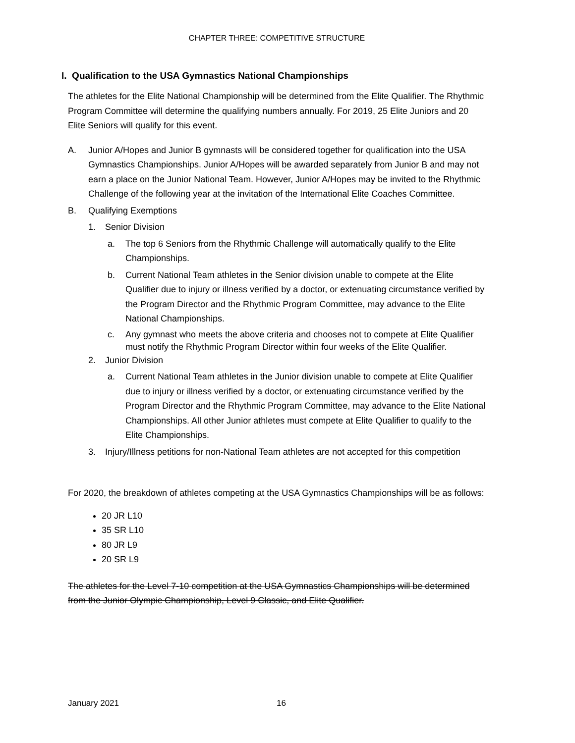CHAPTER THREE: COMPETITIVE STRUCTURE
I. Qualification to the USA Gymnastics National Championships
The athletes for the Elite National Championship will be determined from the Elite Qualifier. The Rhythmic Program Committee will determine the qualifying numbers annually. For 2019, 25 Elite Juniors and 20 Elite Seniors will qualify for this event.
A. Junior A/Hopes and Junior B gymnasts will be considered together for qualification into the USA Gymnastics Championships. Junior A/Hopes will be awarded separately from Junior B and may not earn a place on the Junior National Team. However, Junior A/Hopes may be invited to the Rhythmic Challenge of the following year at the invitation of the International Elite Coaches Committee.
B. Qualifying Exemptions
1. Senior Division
a. The top 6 Seniors from the Rhythmic Challenge will automatically qualify to the Elite Championships.
b. Current National Team athletes in the Senior division unable to compete at the Elite Qualifier due to injury or illness verified by a doctor, or extenuating circumstance verified by the Program Director and the Rhythmic Program Committee, may advance to the Elite National Championships.
c. Any gymnast who meets the above criteria and chooses not to compete at Elite Qualifier must notify the Rhythmic Program Director within four weeks of the Elite Qualifier.
2. Junior Division
a. Current National Team athletes in the Junior division unable to compete at Elite Qualifier due to injury or illness verified by a doctor, or extenuating circumstance verified by the Program Director and the Rhythmic Program Committee, may advance to the Elite National Championships. All other Junior athletes must compete at Elite Qualifier to qualify to the Elite Championships.
3. Injury/Illness petitions for non-National Team athletes are not accepted for this competition
For 2020, the breakdown of athletes competing at the USA Gymnastics Championships will be as follows:
20 JR L10
35 SR L10
80 JR L9
20 SR L9
The athletes for the Level 7-10 competition at the USA Gymnastics Championships will be determined from the Junior Olympic Championship, Level 9 Classic, and Elite Qualifier.
January 2021 16